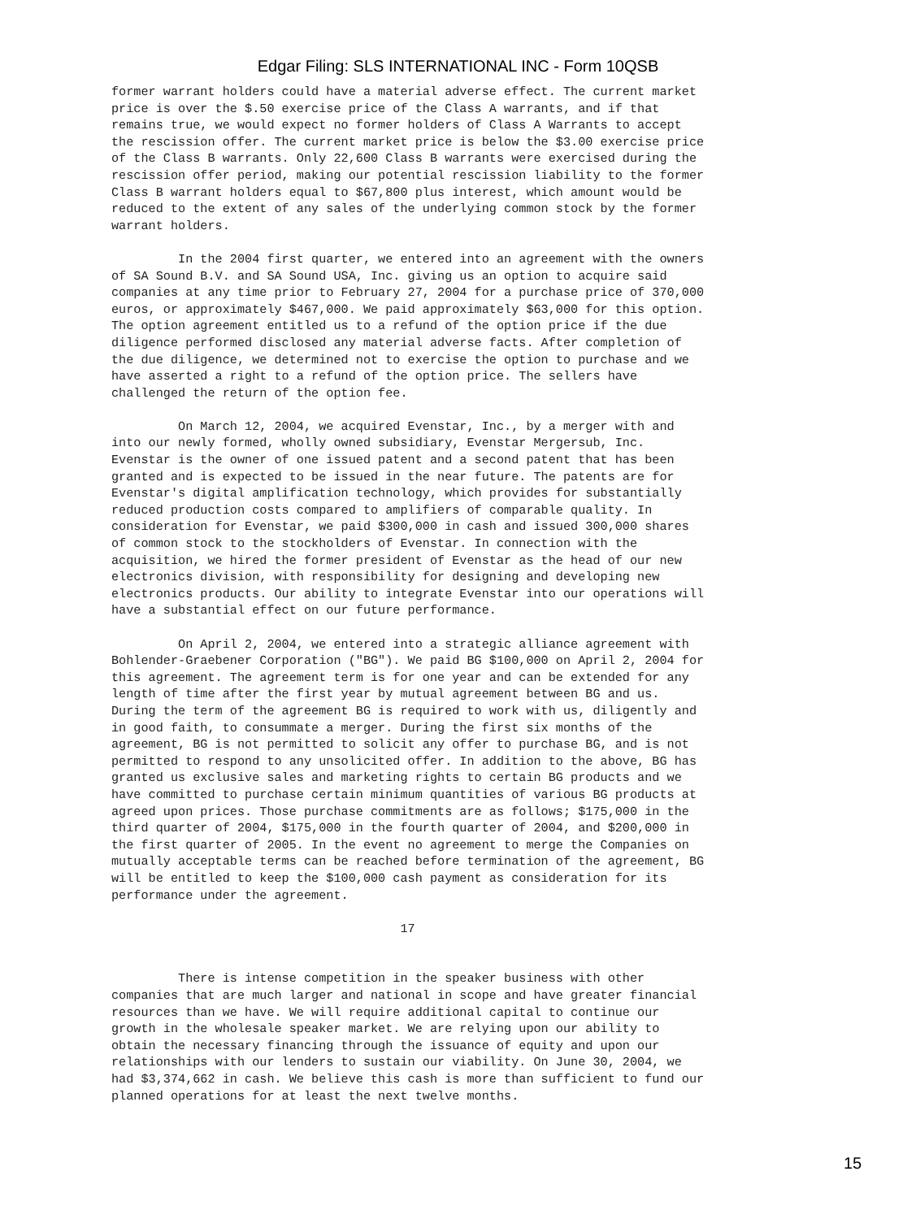Edgar Filing: SLS INTERNATIONAL INC - Form 10QSB
former warrant holders could have a material adverse effect. The current market
price is over the $.50 exercise price of the Class A warrants, and if that
remains true, we would expect no former holders of Class A Warrants to accept
the rescission offer. The current market price is below the $3.00 exercise price
of the Class B warrants. Only 22,600 Class B warrants were exercised during the
rescission offer period, making our potential rescission liability to the former
Class B warrant holders equal to $67,800 plus interest, which amount would be
reduced to the extent of any sales of the underlying common stock by the former
warrant holders.

         In the 2004 first quarter, we entered into an agreement with the owners
of SA Sound B.V. and SA Sound USA, Inc. giving us an option to acquire said
companies at any time prior to February 27, 2004 for a purchase price of 370,000
euros, or approximately $467,000. We paid approximately $63,000 for this option.
The option agreement entitled us to a refund of the option price if the due
diligence performed disclosed any material adverse facts. After completion of
the due diligence, we determined not to exercise the option to purchase and we
have asserted a right to a refund of the option price. The sellers have
challenged the return of the option fee.

         On March 12, 2004, we acquired Evenstar, Inc., by a merger with and
into our newly formed, wholly owned subsidiary, Evenstar Mergersub, Inc.
Evenstar is the owner of one issued patent and a second patent that has been
granted and is expected to be issued in the near future. The patents are for
Evenstar's digital amplification technology, which provides for substantially
reduced production costs compared to amplifiers of comparable quality. In
consideration for Evenstar, we paid $300,000 in cash and issued 300,000 shares
of common stock to the stockholders of Evenstar. In connection with the
acquisition, we hired the former president of Evenstar as the head of our new
electronics division, with responsibility for designing and developing new
electronics products. Our ability to integrate Evenstar into our operations will
have a substantial effect on our future performance.

         On April 2, 2004, we entered into a strategic alliance agreement with
Bohlender-Graebener Corporation ("BG"). We paid BG $100,000 on April 2, 2004 for
this agreement. The agreement term is for one year and can be extended for any
length of time after the first year by mutual agreement between BG and us.
During the term of the agreement BG is required to work with us, diligently and
in good faith, to consummate a merger. During the first six months of the
agreement, BG is not permitted to solicit any offer to purchase BG, and is not
permitted to respond to any unsolicited offer. In addition to the above, BG has
granted us exclusive sales and marketing rights to certain BG products and we
have committed to purchase certain minimum quantities of various BG products at
agreed upon prices. Those purchase commitments are as follows; $175,000 in the
third quarter of 2004, $175,000 in the fourth quarter of 2004, and $200,000 in
the first quarter of 2005. In the event no agreement to merge the Companies on
mutually acceptable terms can be reached before termination of the agreement, BG
will be entitled to keep the $100,000 cash payment as consideration for its
performance under the agreement.

                                       17


         There is intense competition in the speaker business with other
companies that are much larger and national in scope and have greater financial
resources than we have. We will require additional capital to continue our
growth in the wholesale speaker market. We are relying upon our ability to
obtain the necessary financing through the issuance of equity and upon our
relationships with our lenders to sustain our viability. On June 30, 2004, we
had $3,374,662 in cash. We believe this cash is more than sufficient to fund our
planned operations for at least the next twelve months.
15